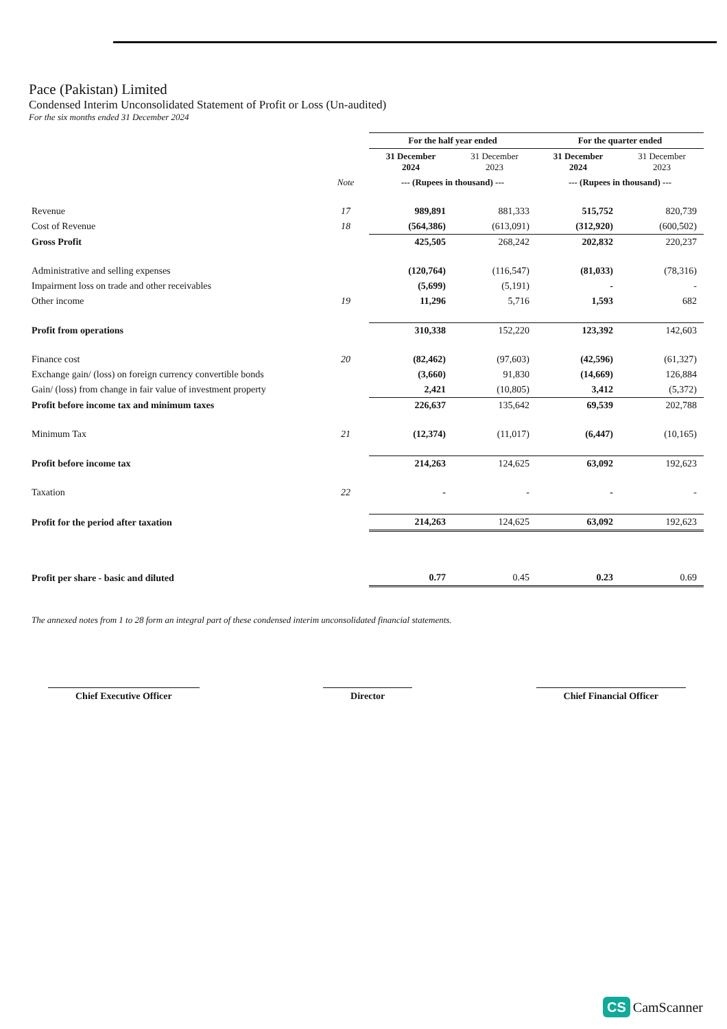Pace (Pakistan) Limited
Condensed Interim Unconsolidated Statement of Profit or Loss (Un-audited)
For the six months ended 31 December 2024
| | | For the half year ended | | For the quarter ended | |
| --- | --- | --- | --- | --- | --- |
| | | 31 December 2024 | 31 December 2023 | 31 December 2024 | 31 December 2023 |
| | Note | --- (Rupees in thousand) --- | | --- (Rupees in thousand) --- | |
| Revenue | 17 | 989,891 | 881,333 | 515,752 | 820,739 |
| Cost of Revenue | 18 | (564,386) | (613,091) | (312,920) | (600,502) |
| Gross Profit | | 425,505 | 268,242 | 202,832 | 220,237 |
| Administrative and selling expenses | | (120,764) | (116,547) | (81,033) | (78,316) |
| Impairment loss on trade and other receivables | | (5,699) | (5,191) | - | - |
| Other income | 19 | 11,296 | 5,716 | 1,593 | 682 |
| Profit from operations | | 310,338 | 152,220 | 123,392 | 142,603 |
| Finance cost | 20 | (82,462) | (97,603) | (42,596) | (61,327) |
| Exchange gain/ (loss) on foreign currency convertible bonds | | (3,660) | 91,830 | (14,669) | 126,884 |
| Gain/ (loss) from change in fair value of investment property | | 2,421 | (10,805) | 3,412 | (5,372) |
| Profit before income tax and minimum taxes | | 226,637 | 135,642 | 69,539 | 202,788 |
| Minimum Tax | 21 | (12,374) | (11,017) | (6,447) | (10,165) |
| Profit before income tax | | 214,263 | 124,625 | 63,092 | 192,623 |
| Taxation | 22 | - | - | - | - |
| Profit for the period after taxation | | 214,263 | 124,625 | 63,092 | 192,623 |
| Profit per share - basic and diluted | | 0.77 | 0.45 | 0.23 | 0.69 |
The annexed notes from 1 to 28 form an integral part of these condensed interim unconsolidated financial statements.
Chief Executive Officer Director Chief Financial Officer
CS CamScanner